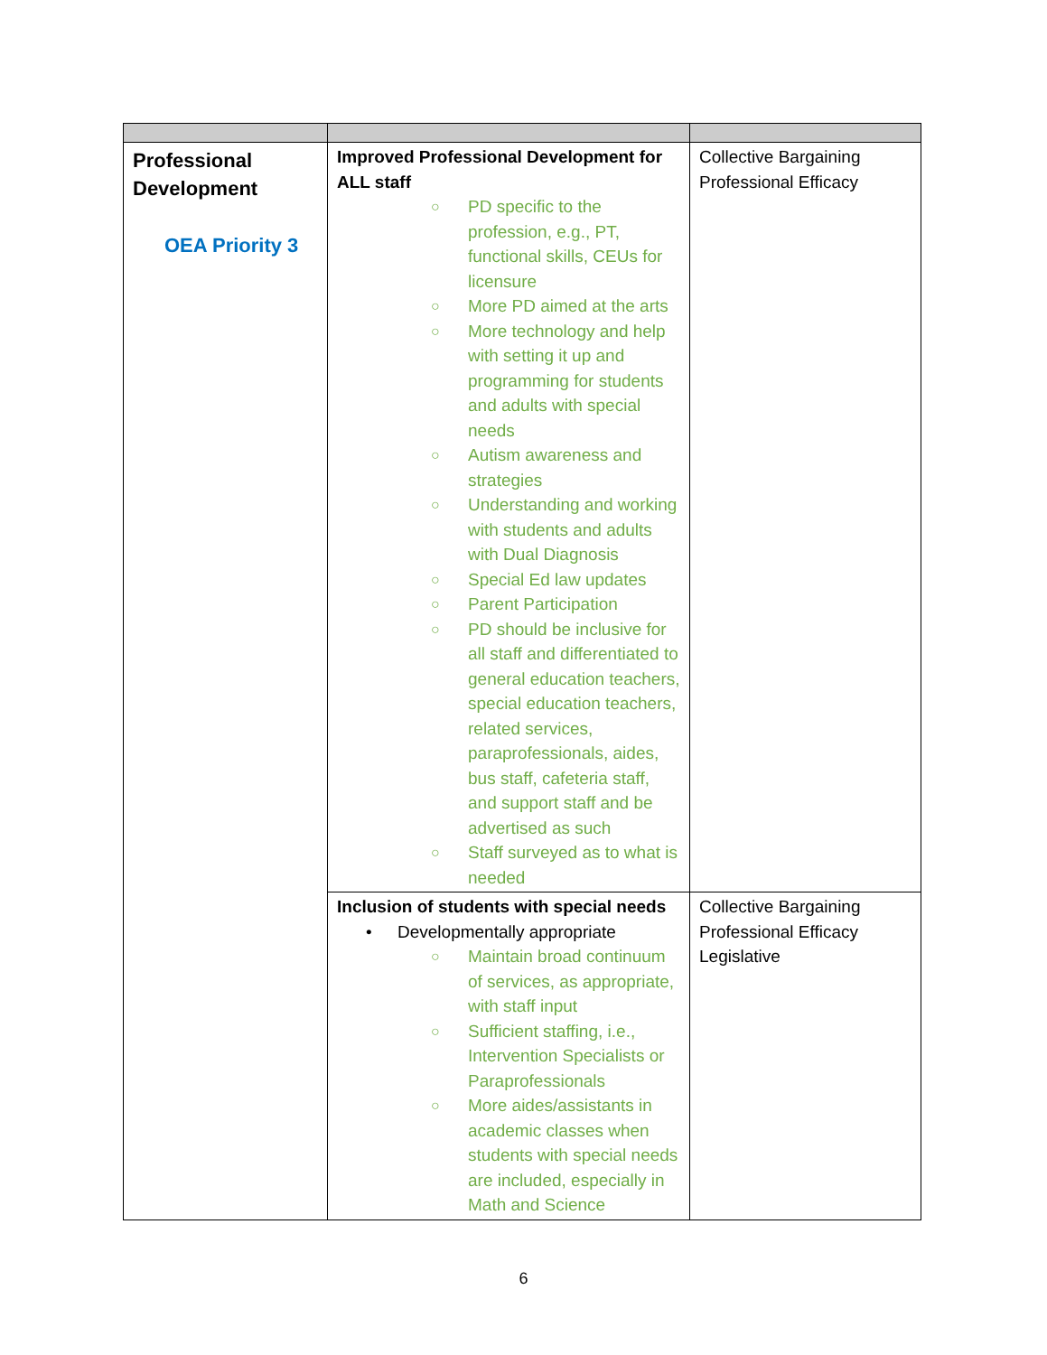| Professional Development OEA Priority 3 | Improved Professional Development for ALL staff ○ PD specific to the profession, e.g., PT, functional skills, CEUs for licensure ○ More PD aimed at the arts ○ More technology and help with setting it up and programming for students and adults with special needs ○ Autism awareness and strategies ○ Understanding and working with students and adults with Dual Diagnosis ○ Special Ed law updates ○ Parent Participation ○ PD should be inclusive for all staff and differentiated to general education teachers, special education teachers, related services, paraprofessionals, aides, bus staff, cafeteria staff, and support staff and be advertised as such ○ Staff surveyed as to what is needed | Collective Bargaining Professional Efficacy |
| | Inclusion of students with special needs • Developmentally appropriate ○ Maintain broad continuum of services, as appropriate, with staff input ○ Sufficient staffing, i.e., Intervention Specialists or Paraprofessionals ○ More aides/assistants in academic classes when students with special needs are included, especially in Math and Science | Collective Bargaining Professional Efficacy Legislative |
6